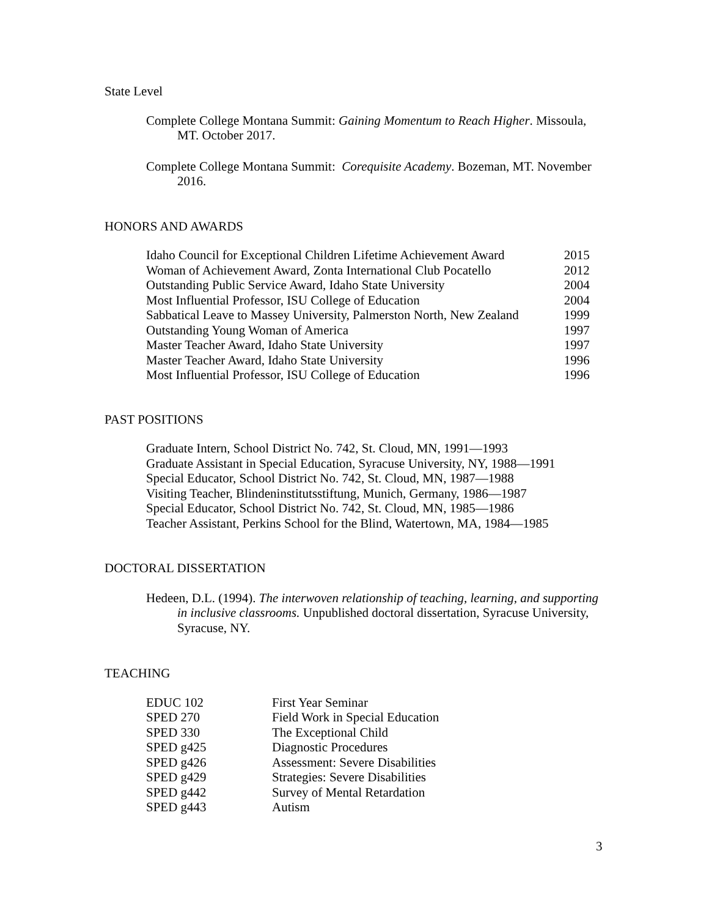State Level
Complete College Montana Summit: Gaining Momentum to Reach Higher. Missoula, MT. October 2017.
Complete College Montana Summit: Corequisite Academy. Bozeman, MT. November 2016.
HONORS AND AWARDS
| Idaho Council for Exceptional Children Lifetime Achievement Award | 2015 |
| Woman of Achievement Award, Zonta International Club Pocatello | 2012 |
| Outstanding Public Service Award, Idaho State University | 2004 |
| Most Influential Professor, ISU College of Education | 2004 |
| Sabbatical Leave to Massey University, Palmerston North, New Zealand | 1999 |
| Outstanding Young Woman of America | 1997 |
| Master Teacher Award, Idaho State University | 1997 |
| Master Teacher Award, Idaho State University | 1996 |
| Most Influential Professor, ISU College of Education | 1996 |
PAST POSITIONS
Graduate Intern, School District No. 742, St. Cloud, MN, 1991—1993
Graduate Assistant in Special Education, Syracuse University, NY, 1988—1991
Special Educator, School District No. 742, St. Cloud, MN, 1987—1988
Visiting Teacher, Blindeninstitutsstiftung, Munich, Germany, 1986—1987
Special Educator, School District No. 742, St. Cloud, MN, 1985—1986
Teacher Assistant, Perkins School for the Blind, Watertown, MA, 1984—1985
DOCTORAL DISSERTATION
Hedeen, D.L. (1994). The interwoven relationship of teaching, learning, and supporting in inclusive classrooms. Unpublished doctoral dissertation, Syracuse University, Syracuse, NY.
TEACHING
| EDUC 102 | First Year Seminar |
| SPED 270 | Field Work in Special Education |
| SPED 330 | The Exceptional Child |
| SPED g425 | Diagnostic Procedures |
| SPED g426 | Assessment: Severe Disabilities |
| SPED g429 | Strategies: Severe Disabilities |
| SPED g442 | Survey of Mental Retardation |
| SPED g443 | Autism |
3